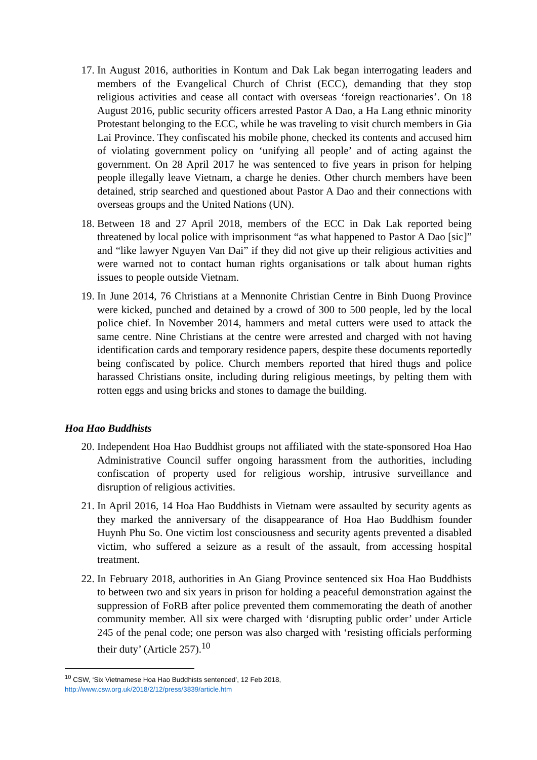17. In August 2016, authorities in Kontum and Dak Lak began interrogating leaders and members of the Evangelical Church of Christ (ECC), demanding that they stop religious activities and cease all contact with overseas ‘foreign reactionaries’. On 18 August 2016, public security officers arrested Pastor A Dao, a Ha Lang ethnic minority Protestant belonging to the ECC, while he was traveling to visit church members in Gia Lai Province. They confiscated his mobile phone, checked its contents and accused him of violating government policy on ‘unifying all people’ and of acting against the government. On 28 April 2017 he was sentenced to five years in prison for helping people illegally leave Vietnam, a charge he denies. Other church members have been detained, strip searched and questioned about Pastor A Dao and their connections with overseas groups and the United Nations (UN).
18. Between 18 and 27 April 2018, members of the ECC in Dak Lak reported being threatened by local police with imprisonment “as what happened to Pastor A Dao [sic]” and “like lawyer Nguyen Van Dai” if they did not give up their religious activities and were warned not to contact human rights organisations or talk about human rights issues to people outside Vietnam.
19. In June 2014, 76 Christians at a Mennonite Christian Centre in Binh Duong Province were kicked, punched and detained by a crowd of 300 to 500 people, led by the local police chief. In November 2014, hammers and metal cutters were used to attack the same centre. Nine Christians at the centre were arrested and charged with not having identification cards and temporary residence papers, despite these documents reportedly being confiscated by police. Church members reported that hired thugs and police harassed Christians onsite, including during religious meetings, by pelting them with rotten eggs and using bricks and stones to damage the building.
Hoa Hao Buddhists
20. Independent Hoa Hao Buddhist groups not affiliated with the state-sponsored Hoa Hao Administrative Council suffer ongoing harassment from the authorities, including confiscation of property used for religious worship, intrusive surveillance and disruption of religious activities.
21. In April 2016, 14 Hoa Hao Buddhists in Vietnam were assaulted by security agents as they marked the anniversary of the disappearance of Hoa Hao Buddhism founder Huynh Phu So. One victim lost consciousness and security agents prevented a disabled victim, who suffered a seizure as a result of the assault, from accessing hospital treatment.
22. In February 2018, authorities in An Giang Province sentenced six Hoa Hao Buddhists to between two and six years in prison for holding a peaceful demonstration against the suppression of FoRB after police prevented them commemorating the death of another community member. All six were charged with ‘disrupting public order’ under Article 245 of the penal code; one person was also charged with ‘resisting officials performing their duty’ (Article 257).<sup>10</sup>
<sup>10</sup> CSW, ‘Six Vietnamese Hoa Hao Buddhists sentenced’, 12 Feb 2018,
http://www.csw.org.uk/2018/2/12/press/3839/article.htm